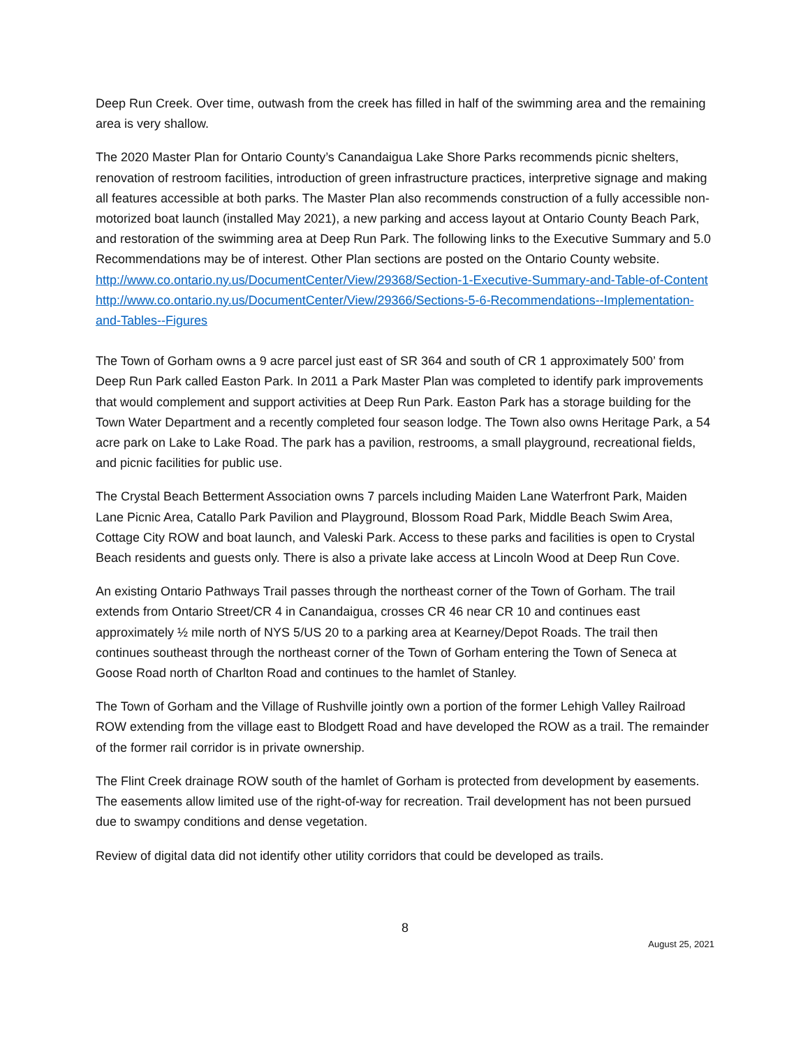Deep Run Creek. Over time, outwash from the creek has filled in half of the swimming area and the remaining area is very shallow.
The 2020 Master Plan for Ontario County’s Canandaigua Lake Shore Parks recommends picnic shelters, renovation of restroom facilities, introduction of green infrastructure practices, interpretive signage and making all features accessible at both parks. The Master Plan also recommends construction of a fully accessible non-motorized boat launch (installed May 2021), a new parking and access layout at Ontario County Beach Park, and restoration of the swimming area at Deep Run Park. The following links to the Executive Summary and 5.0 Recommendations may be of interest. Other Plan sections are posted on the Ontario County website. http://www.co.ontario.ny.us/DocumentCenter/View/29368/Section-1-Executive-Summary-and-Table-of-Content
http://www.co.ontario.ny.us/DocumentCenter/View/29366/Sections-5-6-Recommendations--Implementation-and-Tables--Figures
The Town of Gorham owns a 9 acre parcel just east of SR 364 and south of CR 1 approximately 500’ from Deep Run Park called Easton Park. In 2011 a Park Master Plan was completed to identify park improvements that would complement and support activities at Deep Run Park. Easton Park has a storage building for the Town Water Department and a recently completed four season lodge. The Town also owns Heritage Park, a 54 acre park on Lake to Lake Road. The park has a pavilion, restrooms, a small playground, recreational fields, and picnic facilities for public use.
The Crystal Beach Betterment Association owns 7 parcels including Maiden Lane Waterfront Park, Maiden Lane Picnic Area, Catallo Park Pavilion and Playground, Blossom Road Park, Middle Beach Swim Area, Cottage City ROW and boat launch, and Valeski Park. Access to these parks and facilities is open to Crystal Beach residents and guests only. There is also a private lake access at Lincoln Wood at Deep Run Cove.
An existing Ontario Pathways Trail passes through the northeast corner of the Town of Gorham. The trail extends from Ontario Street/CR 4 in Canandaigua, crosses CR 46 near CR 10 and continues east approximately ½ mile north of NYS 5/US 20 to a parking area at Kearney/Depot Roads. The trail then continues southeast through the northeast corner of the Town of Gorham entering the Town of Seneca at Goose Road north of Charlton Road and continues to the hamlet of Stanley.
The Town of Gorham and the Village of Rushville jointly own a portion of the former Lehigh Valley Railroad ROW extending from the village east to Blodgett Road and have developed the ROW as a trail. The remainder of the former rail corridor is in private ownership.
The Flint Creek drainage ROW south of the hamlet of Gorham is protected from development by easements. The easements allow limited use of the right-of-way for recreation. Trail development has not been pursued due to swampy conditions and dense vegetation.
Review of digital data did not identify other utility corridors that could be developed as trails.
8
August 25, 2021